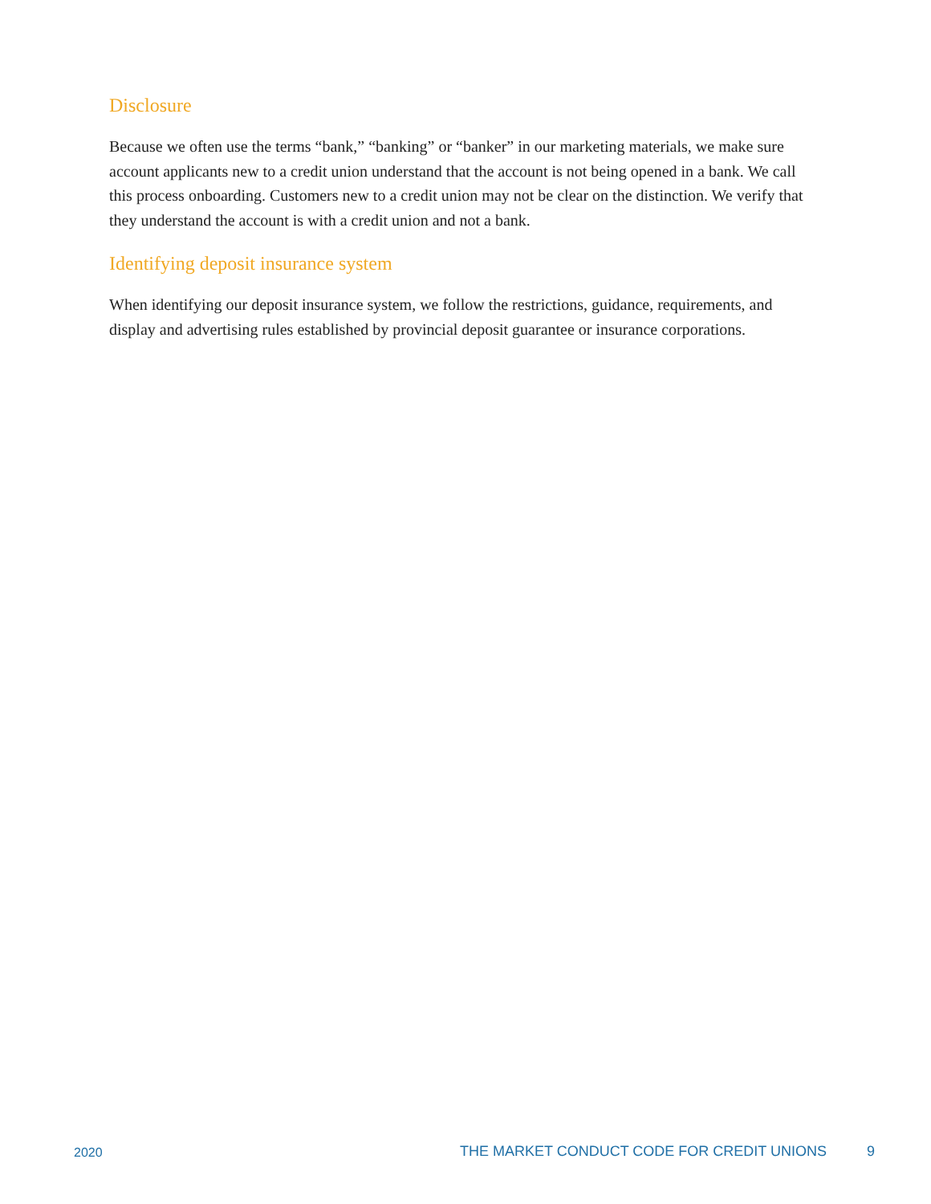Disclosure
Because we often use the terms “bank,” “banking” or “banker” in our marketing materials, we make sure account applicants new to a credit union understand that the account is not being opened in a bank. We call this process onboarding. Customers new to a credit union may not be clear on the distinction. We verify that they understand the account is with a credit union and not a bank.
Identifying deposit insurance system
When identifying our deposit insurance system, we follow the restrictions, guidance, requirements, and display and advertising rules established by provincial deposit guarantee or insurance corporations.
2020 THE MARKET CONDUCT CODE FOR CREDIT UNIONS 9